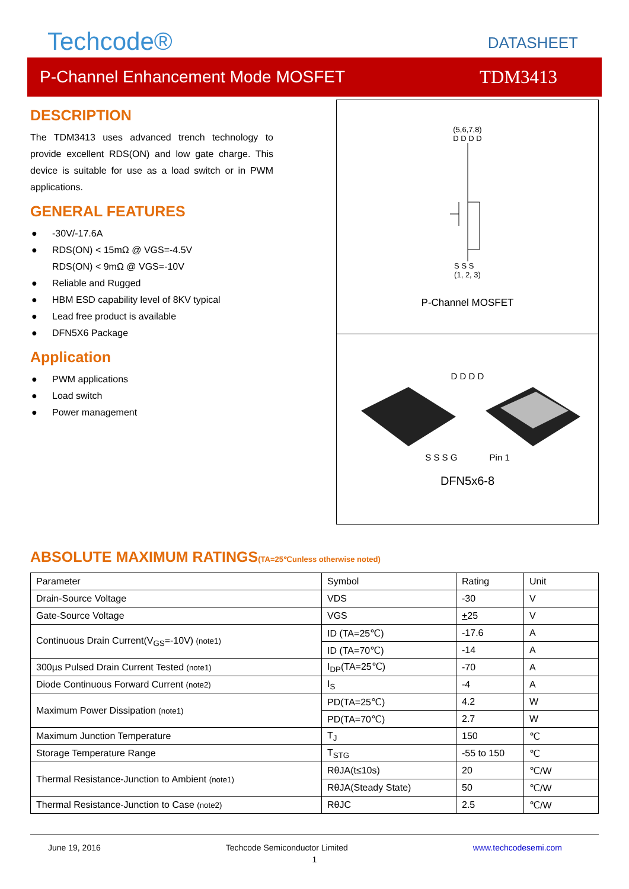Techcode®
DATASHEET
P-Channel Enhancement Mode MOSFET TDM3413
DESCRIPTION
The TDM3413 uses advanced trench technology to provide excellent RDS(ON) and low gate charge. This device is suitable for use as a load switch or in PWM applications.
GENERAL FEATURES
● -30V/-17.6A
● RDS(ON) < 15mΩ @ VGS=-4.5V
RDS(ON) < 9mΩ @ VGS=-10V
● Reliable and Rugged
● HBM ESD capability level of 8KV typical
● Lead free product is available
● DFN5X6 Package
Application
● PWM applications
● Load switch
● Power management
(5,6,7,8)
D D D D
S S S
(1, 2, 3)
P-Channel MOSFET
D D D D
S S S G Pin 1
DFN5x6-8
ABSOLUTE MAXIMUM RATINGS(TA=25℃unless otherwise noted)
| Parameter | Symbol | Rating | Unit |
| Drain-Source Voltage | VDS | -30 | V |
| Gate-Source Voltage | VGS | + 25 | V |
| Continuous Drain Current(V<sub>GS</sub>=-10V) (note1) | ID (TA=25℃) | -17.6 | A |
| | ID (TA=70℃) | -14 | A |
| 300µs Pulsed Drain Current Tested (note1) | I<sub>DP</sub>(TA=25℃) | -70 | A |
| Diode Continuous Forward Current (note2) | I<sub>S</sub> | -4 | A |
| Maximum Power Dissipation (note1) | PD(TA=25℃) | 4.2 | W |
| | PD(TA=70℃) | 2.7 | W |
| Maximum Junction Temperature | T<sub>J</sub> | 150 | ℃ |
| Storage Temperature Range | T<sub>STG</sub> | -55 to 150 | ℃ |
| Thermal Resistance-Junction to Ambient (note1) | RθJA(t≤10s) | 20 | ℃/W |
| | RθJA(Steady State) | 50 | ℃/W |
| Thermal Resistance-Junction to Case (note2) | RθJC | 2.5 | ℃/W |
June 19, 2016 Techcode Semiconductor Limited www.techcodesemi.com
1